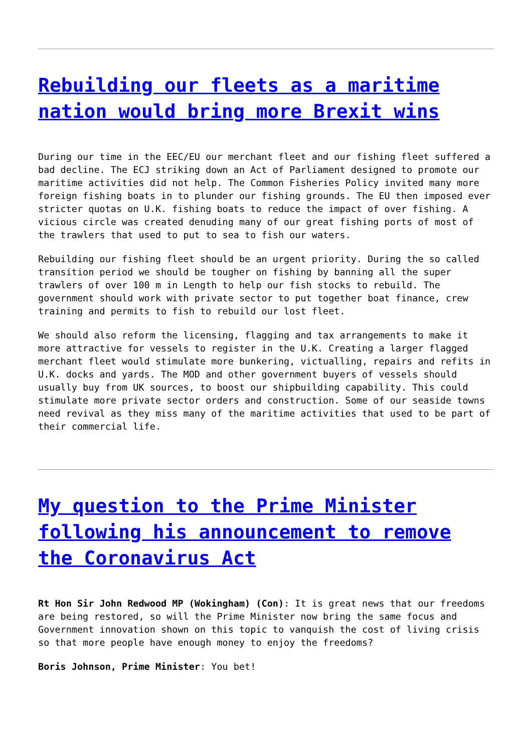Rebuilding our fleets as a maritime nation would bring more Brexit wins
During our time in the EEC/EU our merchant fleet and our fishing fleet suffered a bad decline. The ECJ striking down an Act of Parliament designed to promote our maritime activities did not help. The Common Fisheries Policy invited many more foreign fishing boats in to plunder our fishing grounds. The EU then imposed ever stricter quotas on U.K. fishing boats to reduce the impact of over fishing. A vicious circle was created denuding many of our great fishing ports of most of the trawlers that used to put to sea to fish our waters.
Rebuilding our fishing fleet should be an urgent priority. During the so called transition period we should be tougher on fishing by banning all the super trawlers of over 100 m in Length to help our fish stocks to rebuild. The government should work with private sector to put together boat finance, crew training and permits to fish to rebuild our lost fleet.
We should also reform the licensing, flagging and tax arrangements to make it more attractive for vessels to register in the U.K. Creating a larger flagged merchant fleet would stimulate more bunkering, victualling, repairs and refits in U.K. docks and yards. The MOD and other government buyers of vessels should usually buy from UK sources, to boost our shipbuilding capability. This could stimulate more private sector orders and construction. Some of our seaside towns need revival as they miss many of the maritime activities that used to be part of their commercial life.
My question to the Prime Minister following his announcement to remove the Coronavirus Act
Rt Hon Sir John Redwood MP (Wokingham) (Con): It is great news that our freedoms are being restored, so will the Prime Minister now bring the same focus and Government innovation shown on this topic to vanquish the cost of living crisis so that more people have enough money to enjoy the freedoms?
Boris Johnson, Prime Minister: You bet!